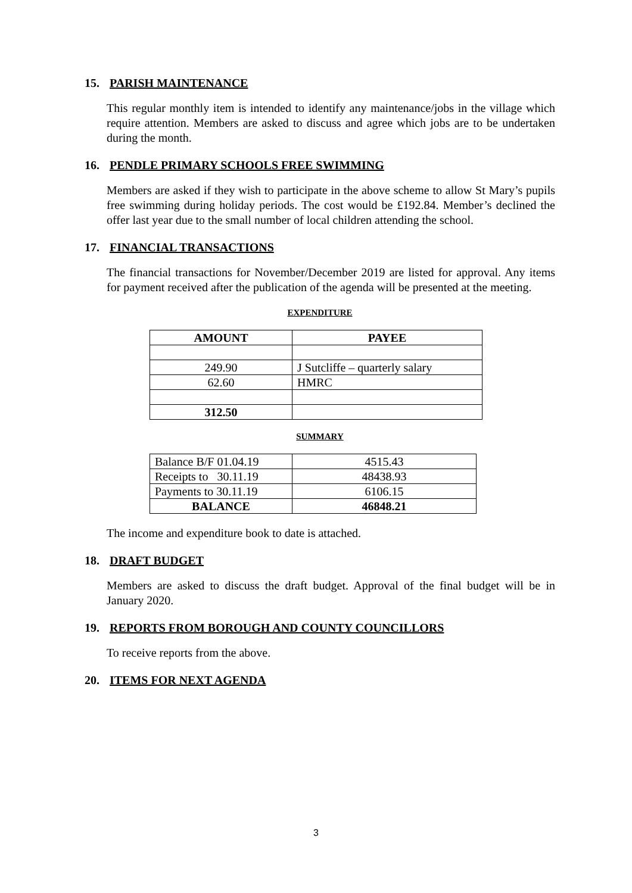15. PARISH MAINTENANCE
This regular monthly item is intended to identify any maintenance/jobs in the village which require attention. Members are asked to discuss and agree which jobs are to be undertaken during the month.
16. PENDLE PRIMARY SCHOOLS FREE SWIMMING
Members are asked if they wish to participate in the above scheme to allow St Mary’s pupils free swimming during holiday periods. The cost would be £192.84. Member’s declined the offer last year due to the small number of local children attending the school.
17. FINANCIAL TRANSACTIONS
The financial transactions for November/December 2019 are listed for approval. Any items for payment received after the publication of the agenda will be presented at the meeting.
EXPENDITURE
| AMOUNT | PAYEE |
| --- | --- |
| 249.90 | J Sutcliffe – quarterly salary |
| 62.60 | HMRC |
| 312.50 | |
SUMMARY
| Balance B/F 01.04.19 | 4515.43 |
| Receipts to 30.11.19 | 48438.93 |
| Payments to 30.11.19 | 6106.15 |
| BALANCE | 46848.21 |
The income and expenditure book to date is attached.
18. DRAFT BUDGET
Members are asked to discuss the draft budget. Approval of the final budget will be in January 2020.
19. REPORTS FROM BOROUGH AND COUNTY COUNCILLORS
To receive reports from the above.
20. ITEMS FOR NEXT AGENDA
3